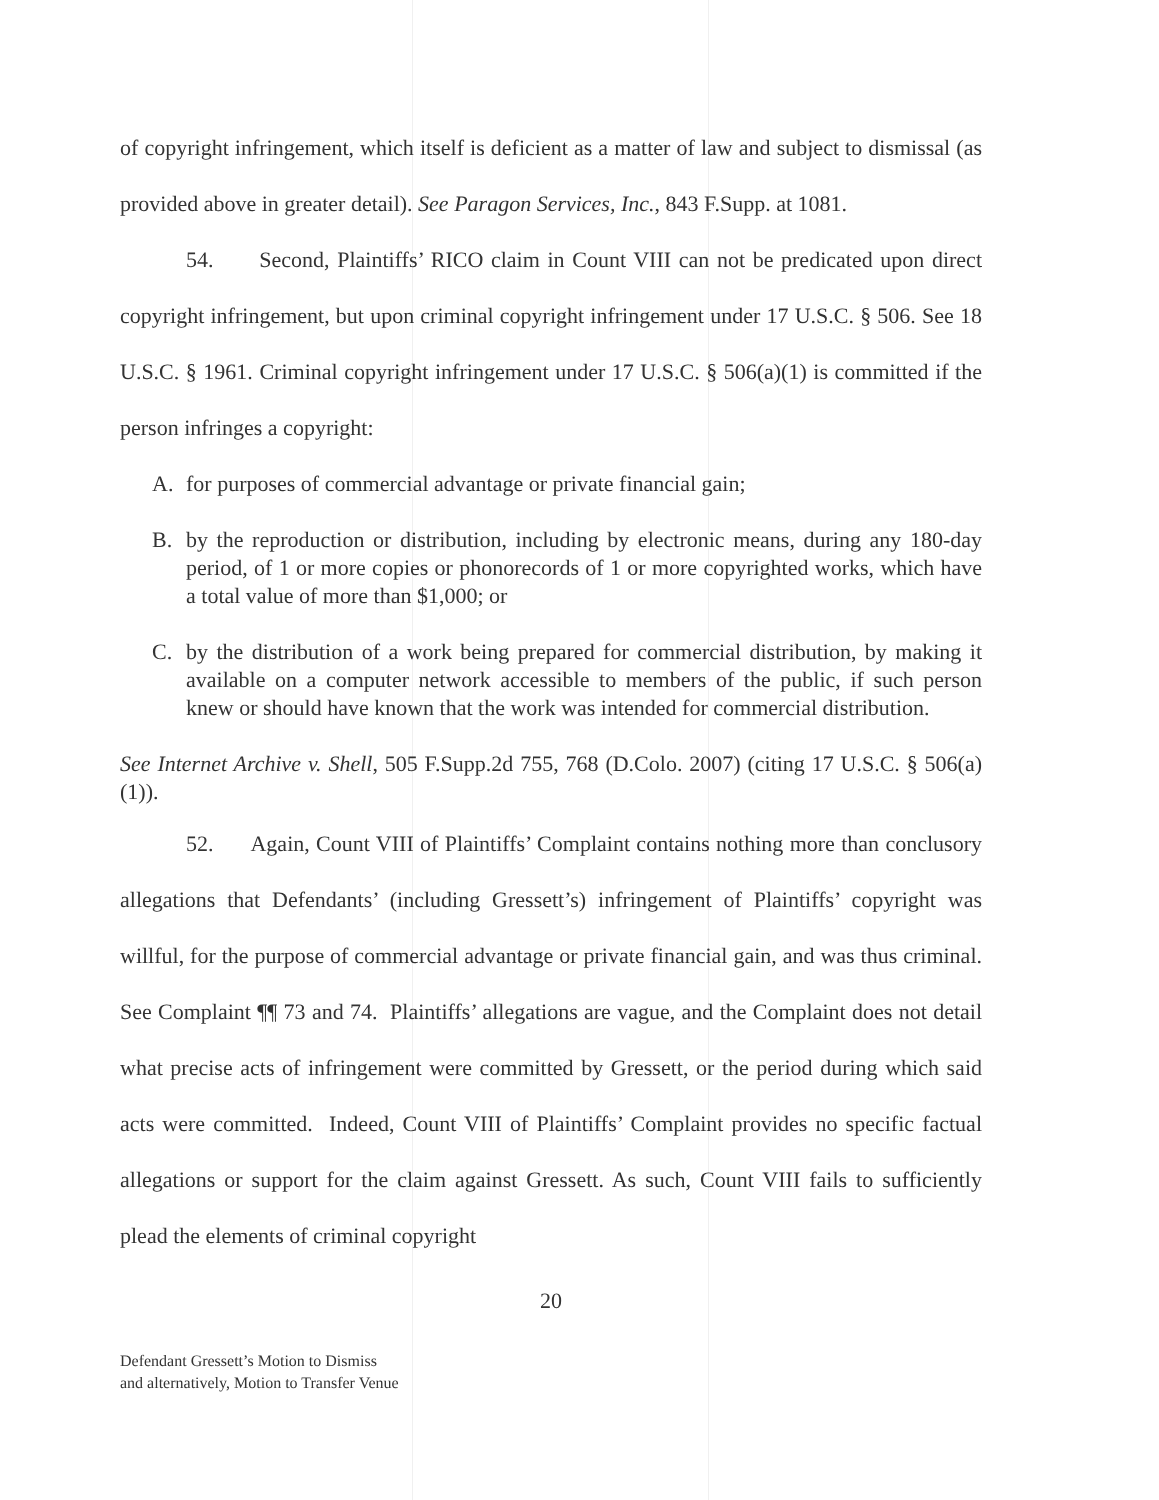of copyright infringement, which itself is deficient as a matter of law and subject to dismissal (as provided above in greater detail). See Paragon Services, Inc., 843 F.Supp. at 1081.
54. Second, Plaintiffs’ RICO claim in Count VIII can not be predicated upon direct copyright infringement, but upon criminal copyright infringement under 17 U.S.C. § 506. See 18 U.S.C. § 1961. Criminal copyright infringement under 17 U.S.C. § 506(a)(1) is committed if the person infringes a copyright:
A. for purposes of commercial advantage or private financial gain;
B. by the reproduction or distribution, including by electronic means, during any 180-day period, of 1 or more copies or phonorecords of 1 or more copyrighted works, which have a total value of more than $1,000; or
C. by the distribution of a work being prepared for commercial distribution, by making it available on a computer network accessible to members of the public, if such person knew or should have known that the work was intended for commercial distribution.
See Internet Archive v. Shell, 505 F.Supp.2d 755, 768 (D.Colo. 2007) (citing 17 U.S.C. § 506(a)(1)).
52. Again, Count VIII of Plaintiffs’ Complaint contains nothing more than conclusory allegations that Defendants’ (including Gressett’s) infringement of Plaintiffs’ copyright was willful, for the purpose of commercial advantage or private financial gain, and was thus criminal. See Complaint ¶¶ 73 and 74. Plaintiffs’ allegations are vague, and the Complaint does not detail what precise acts of infringement were committed by Gressett, or the period during which said acts were committed. Indeed, Count VIII of Plaintiffs’ Complaint provides no specific factual allegations or support for the claim against Gressett. As such, Count VIII fails to sufficiently plead the elements of criminal copyright
20
Defendant Gressett’s Motion to Dismiss
and alternatively, Motion to Transfer Venue